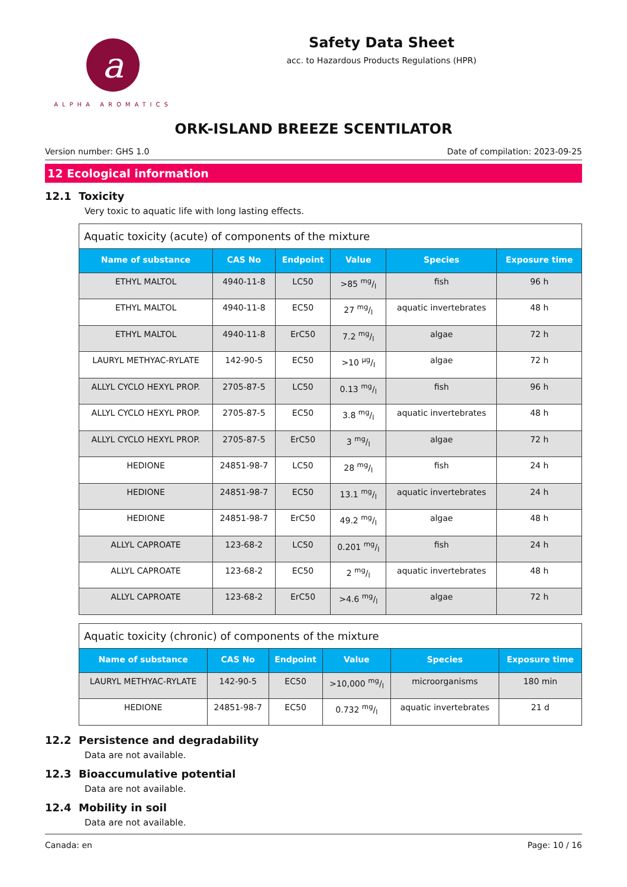a
ALPHA AROMATICS
Safety Data Sheet
acc. to Hazardous Products Regulations (HPR)
ORK-ISLAND BREEZE SCENTILATOR
Version number: GHS 1.0 Date of compilation: 2023-09-25
12 Ecological information
12.1 Toxicity
Very toxic to aquatic life with long lasting effects.
Aquatic toxicity (acute) of components of the mixture
| Name of substance | CAS No | Endpoint | Value | Species | Exposure time |
| --- | --- | --- | --- | --- | --- |
| ETHYL MALTOL | 4940-11-8 | LC50 | >85 mg/l | fish | 96 h |
| ETHYL MALTOL | 4940-11-8 | EC50 | 27 mg/l | aquatic invertebrates | 48 h |
| ETHYL MALTOL | 4940-11-8 | ErC50 | 7.2 mg/l | algae | 72 h |
| LAURYL METHYAC-RYLATE | 142-90-5 | EC50 | >10 µg/l | algae | 72 h |
| ALLYL CYCLO HEXYL PROP. | 2705-87-5 | LC50 | 0.13 mg/l | fish | 96 h |
| ALLYL CYCLO HEXYL PROP. | 2705-87-5 | EC50 | 3.8 mg/l | aquatic invertebrates | 48 h |
| ALLYL CYCLO HEXYL PROP. | 2705-87-5 | ErC50 | 3 mg/l | algae | 72 h |
| HEDIONE | 24851-98-7 | LC50 | 28 mg/l | fish | 24 h |
| HEDIONE | 24851-98-7 | EC50 | 13.1 mg/l | aquatic invertebrates | 24 h |
| HEDIONE | 24851-98-7 | ErC50 | 49.2 mg/l | algae | 48 h |
| ALLYL CAPROATE | 123-68-2 | LC50 | 0.201 mg/l | fish | 24 h |
| ALLYL CAPROATE | 123-68-2 | EC50 | 2 mg/l | aquatic invertebrates | 48 h |
| ALLYL CAPROATE | 123-68-2 | ErC50 | >4.6 mg/l | algae | 72 h |
Aquatic toxicity (chronic) of components of the mixture
| Name of substance | CAS No | Endpoint | Value | Species | Exposure time |
| --- | --- | --- | --- | --- | --- |
| LAURYL METHYAC-RYLATE | 142-90-5 | EC50 | >10,000 mg/l | microorganisms | 180 min |
| HEDIONE | 24851-98-7 | EC50 | 0.732 mg/l | aquatic invertebrates | 21 d |
12.2 Persistence and degradability
Data are not available.
12.3 Bioaccumulative potential
Data are not available.
12.4 Mobility in soil
Data are not available.
Canada: en Page: 10 / 16